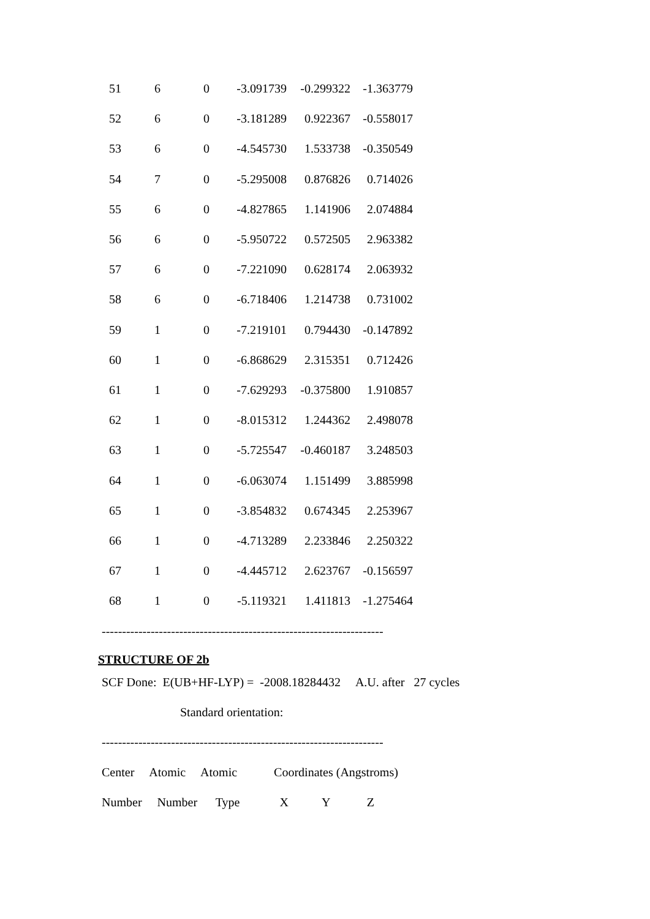| 51 | 6 | 0 | -3.091739 | -0.299322 | -1.363779 |
| 52 | 6 | 0 | -3.181289 | 0.922367 | -0.558017 |
| 53 | 6 | 0 | -4.545730 | 1.533738 | -0.350549 |
| 54 | 7 | 0 | -5.295008 | 0.876826 | 0.714026 |
| 55 | 6 | 0 | -4.827865 | 1.141906 | 2.074884 |
| 56 | 6 | 0 | -5.950722 | 0.572505 | 2.963382 |
| 57 | 6 | 0 | -7.221090 | 0.628174 | 2.063932 |
| 58 | 6 | 0 | -6.718406 | 1.214738 | 0.731002 |
| 59 | 1 | 0 | -7.219101 | 0.794430 | -0.147892 |
| 60 | 1 | 0 | -6.868629 | 2.315351 | 0.712426 |
| 61 | 1 | 0 | -7.629293 | -0.375800 | 1.910857 |
| 62 | 1 | 0 | -8.015312 | 1.244362 | 2.498078 |
| 63 | 1 | 0 | -5.725547 | -0.460187 | 3.248503 |
| 64 | 1 | 0 | -6.063074 | 1.151499 | 3.885998 |
| 65 | 1 | 0 | -3.854832 | 0.674345 | 2.253967 |
| 66 | 1 | 0 | -4.713289 | 2.233846 | 2.250322 |
| 67 | 1 | 0 | -4.445712 | 2.623767 | -0.156597 |
| 68 | 1 | 0 | -5.119321 | 1.411813 | -1.275464 |
---------------------------------------------------------------------
STRUCTURE OF 2b
SCF Done: E(UB+HF-LYP) = -2008.18284432 A.U. after 27 cycles
Standard orientation:
---------------------------------------------------------------------
Center Atomic Atomic Coordinates (Angstroms)
Number Number Type X Y Z